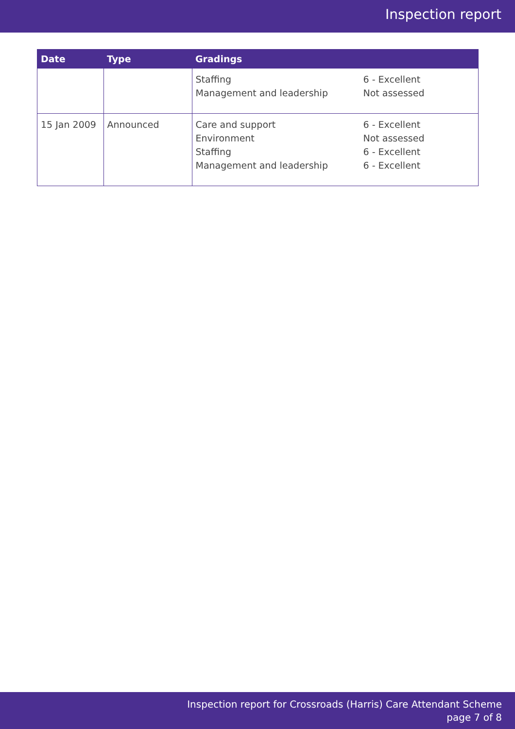Inspection report
| Date | Type | Gradings |
| --- | --- | --- |
| | | Staffing Management and leadership 6 - Excellent Not assessed |
| 15 Jan 2009 | Announced | Care and support Environment Staffing Management and leadership 6 - Excellent Not assessed 6 - Excellent 6 - Excellent |
Inspection report for Crossroads (Harris) Care Attendant Scheme
page 7 of 8